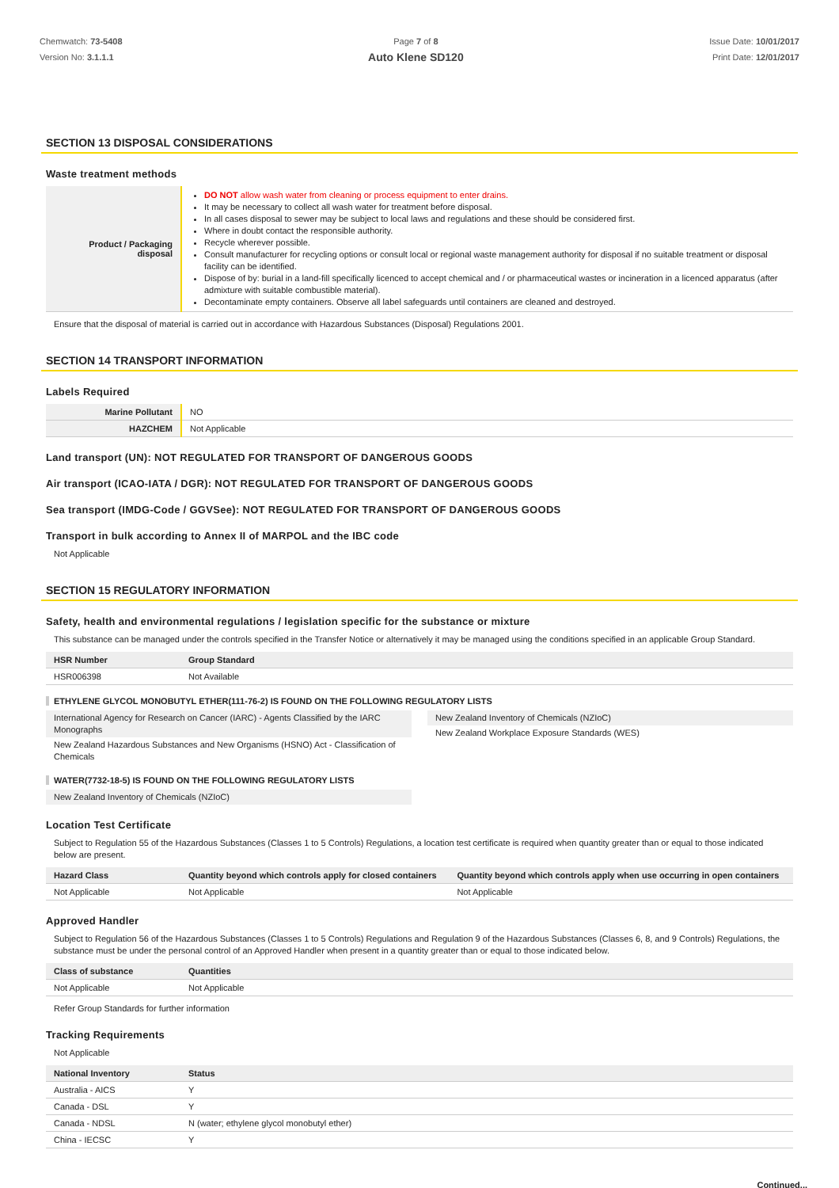Chemwatch: 73-5408
Version No: 3.1.1.1
Page 7 of 8
Auto Klene SD120
Issue Date: 10/01/2017
Print Date: 12/01/2017
SECTION 13 DISPOSAL CONSIDERATIONS
Waste treatment methods
| Product / Packaging disposal | DO NOT allow wash water from cleaning or process equipment to enter drains. It may be necessary to collect all wash water for treatment before disposal. In all cases disposal to sewer may be subject to local laws and regulations and these should be considered first. Where in doubt contact the responsible authority. Recycle wherever possible. Consult manufacturer for recycling options or consult local or regional waste management authority for disposal if no suitable treatment or disposal facility can be identified. Dispose of by: burial in a land-fill specifically licenced to accept chemical and / or pharmaceutical wastes or incineration in a licenced apparatus (after admixture with suitable combustible material). Decontaminate empty containers. Observe all label safeguards until containers are cleaned and destroyed. |
Ensure that the disposal of material is carried out in accordance with Hazardous Substances (Disposal) Regulations 2001.
SECTION 14 TRANSPORT INFORMATION
Labels Required
| Marine Pollutant | NO |
| HAZCHEM | Not Applicable |
Land transport (UN): NOT REGULATED FOR TRANSPORT OF DANGEROUS GOODS
Air transport (ICAO-IATA / DGR): NOT REGULATED FOR TRANSPORT OF DANGEROUS GOODS
Sea transport (IMDG-Code / GGVSee): NOT REGULATED FOR TRANSPORT OF DANGEROUS GOODS
Transport in bulk according to Annex II of MARPOL and the IBC code
Not Applicable
SECTION 15 REGULATORY INFORMATION
Safety, health and environmental regulations / legislation specific for the substance or mixture
This substance can be managed under the controls specified in the Transfer Notice or alternatively it may be managed using the conditions specified in an applicable Group Standard.
| HSR Number | Group Standard |
| --- | --- |
| HSR006398 | Not Available |
ETHYLENE GLYCOL MONOBUTYL ETHER(111-76-2) IS FOUND ON THE FOLLOWING REGULATORY LISTS
International Agency for Research on Cancer (IARC) - Agents Classified by the IARC Monographs
New Zealand Hazardous Substances and New Organisms (HSNO) Act - Classification of Chemicals
New Zealand Inventory of Chemicals (NZIoC)
New Zealand Workplace Exposure Standards (WES)
WATER(7732-18-5) IS FOUND ON THE FOLLOWING REGULATORY LISTS
New Zealand Inventory of Chemicals (NZIoC)
Location Test Certificate
Subject to Regulation 55 of the Hazardous Substances (Classes 1 to 5 Controls) Regulations, a location test certificate is required when quantity greater than or equal to those indicated below are present.
| Hazard Class | Quantity beyond which controls apply for closed containers | Quantity beyond which controls apply when use occurring in open containers |
| --- | --- | --- |
| Not Applicable | Not Applicable | Not Applicable |
Approved Handler
Subject to Regulation 56 of the Hazardous Substances (Classes 1 to 5 Controls) Regulations and Regulation 9 of the Hazardous Substances (Classes 6, 8, and 9 Controls) Regulations, the substance must be under the personal control of an Approved Handler when present in a quantity greater than or equal to those indicated below.
| Class of substance | Quantities |
| --- | --- |
| Not Applicable | Not Applicable |
Refer Group Standards for further information
Tracking Requirements
Not Applicable
| National Inventory | Status |
| --- | --- |
| Australia - AICS | Y |
| Canada - DSL | Y |
| Canada - NDSL | N (water; ethylene glycol monobutyl ether) |
| China - IECSC | Y |
Continued...